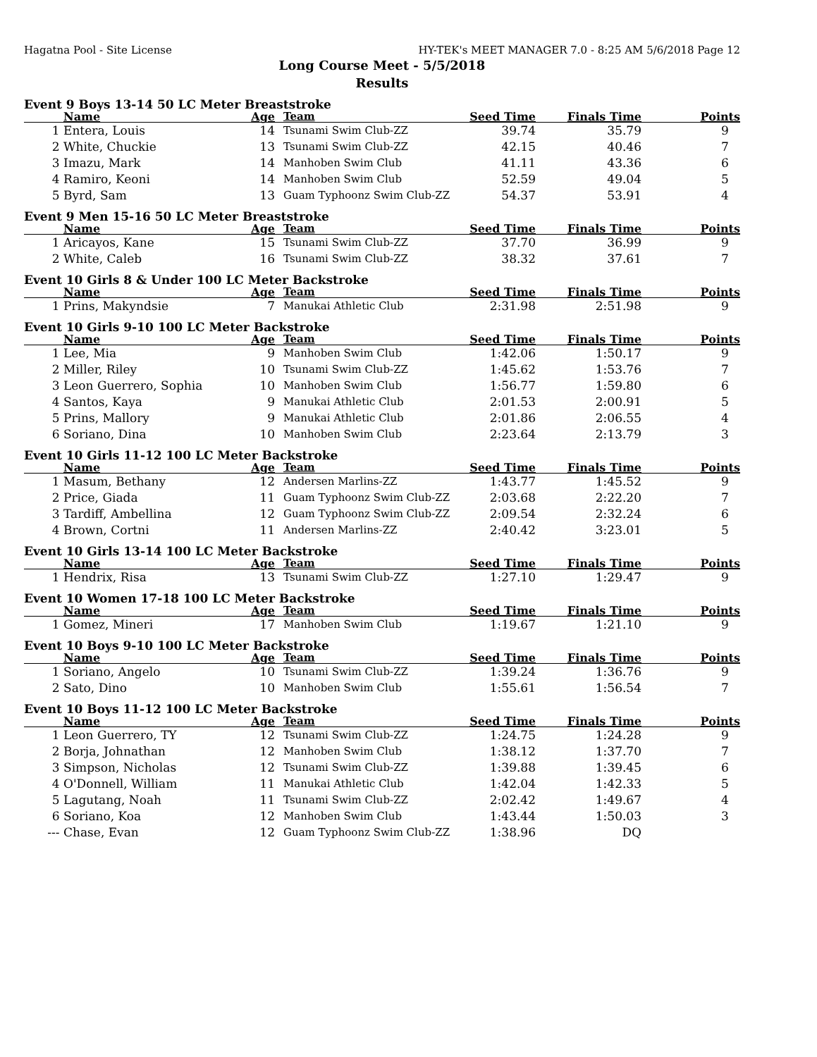Hagatna Pool - Site License HY-TEK's MEET MANAGER 7.0 - 8:25 AM 5/6/2018 Page 12
Long Course Meet - 5/5/2018
Results
Event 9 Boys 13-14 50 LC Meter Breaststroke
| | Name | Age | Team | Seed Time | Finals Time | Points |
| --- | --- | --- | --- | --- | --- | --- |
| 1 | Entera, Louis | 14 | Tsunami Swim Club-ZZ | 39.74 | 35.79 | 9 |
| 2 | White, Chuckie | 13 | Tsunami Swim Club-ZZ | 42.15 | 40.46 | 7 |
| 3 | Imazu, Mark | 14 | Manhoben Swim Club | 41.11 | 43.36 | 6 |
| 4 | Ramiro, Keoni | 14 | Manhoben Swim Club | 52.59 | 49.04 | 5 |
| 5 | Byrd, Sam | 13 | Guam Typhoonz Swim Club-ZZ | 54.37 | 53.91 | 4 |
Event 9 Men 15-16 50 LC Meter Breaststroke
| | Name | Age | Team | Seed Time | Finals Time | Points |
| --- | --- | --- | --- | --- | --- | --- |
| 1 | Aricayos, Kane | 15 | Tsunami Swim Club-ZZ | 37.70 | 36.99 | 9 |
| 2 | White, Caleb | 16 | Tsunami Swim Club-ZZ | 38.32 | 37.61 | 7 |
Event 10 Girls 8 & Under 100 LC Meter Backstroke
| | Name | Age | Team | Seed Time | Finals Time | Points |
| --- | --- | --- | --- | --- | --- | --- |
| 1 | Prins, Makyndsie | 7 | Manukai Athletic Club | 2:31.98 | 2:51.98 | 9 |
Event 10 Girls 9-10 100 LC Meter Backstroke
| | Name | Age | Team | Seed Time | Finals Time | Points |
| --- | --- | --- | --- | --- | --- | --- |
| 1 | Lee, Mia | 9 | Manhoben Swim Club | 1:42.06 | 1:50.17 | 9 |
| 2 | Miller, Riley | 10 | Tsunami Swim Club-ZZ | 1:45.62 | 1:53.76 | 7 |
| 3 | Leon Guerrero, Sophia | 10 | Manhoben Swim Club | 1:56.77 | 1:59.80 | 6 |
| 4 | Santos, Kaya | 9 | Manukai Athletic Club | 2:01.53 | 2:00.91 | 5 |
| 5 | Prins, Mallory | 9 | Manukai Athletic Club | 2:01.86 | 2:06.55 | 4 |
| 6 | Soriano, Dina | 10 | Manhoben Swim Club | 2:23.64 | 2:13.79 | 3 |
Event 10 Girls 11-12 100 LC Meter Backstroke
| | Name | Age | Team | Seed Time | Finals Time | Points |
| --- | --- | --- | --- | --- | --- | --- |
| 1 | Masum, Bethany | 12 | Andersen Marlins-ZZ | 1:43.77 | 1:45.52 | 9 |
| 2 | Price, Giada | 11 | Guam Typhoonz Swim Club-ZZ | 2:03.68 | 2:22.20 | 7 |
| 3 | Tardiff, Ambellina | 12 | Guam Typhoonz Swim Club-ZZ | 2:09.54 | 2:32.24 | 6 |
| 4 | Brown, Cortni | 11 | Andersen Marlins-ZZ | 2:40.42 | 3:23.01 | 5 |
Event 10 Girls 13-14 100 LC Meter Backstroke
| | Name | Age | Team | Seed Time | Finals Time | Points |
| --- | --- | --- | --- | --- | --- | --- |
| 1 | Hendrix, Risa | 13 | Tsunami Swim Club-ZZ | 1:27.10 | 1:29.47 | 9 |
Event 10 Women 17-18 100 LC Meter Backstroke
| | Name | Age | Team | Seed Time | Finals Time | Points |
| --- | --- | --- | --- | --- | --- | --- |
| 1 | Gomez, Mineri | 17 | Manhoben Swim Club | 1:19.67 | 1:21.10 | 9 |
Event 10 Boys 9-10 100 LC Meter Backstroke
| | Name | Age | Team | Seed Time | Finals Time | Points |
| --- | --- | --- | --- | --- | --- | --- |
| 1 | Soriano, Angelo | 10 | Tsunami Swim Club-ZZ | 1:39.24 | 1:36.76 | 9 |
| 2 | Sato, Dino | 10 | Manhoben Swim Club | 1:55.61 | 1:56.54 | 7 |
Event 10 Boys 11-12 100 LC Meter Backstroke
| | Name | Age | Team | Seed Time | Finals Time | Points |
| --- | --- | --- | --- | --- | --- | --- |
| 1 | Leon Guerrero, TY | 12 | Tsunami Swim Club-ZZ | 1:24.75 | 1:24.28 | 9 |
| 2 | Borja, Johnathan | 12 | Manhoben Swim Club | 1:38.12 | 1:37.70 | 7 |
| 3 | Simpson, Nicholas | 12 | Tsunami Swim Club-ZZ | 1:39.88 | 1:39.45 | 6 |
| 4 | O'Donnell, William | 11 | Manukai Athletic Club | 1:42.04 | 1:42.33 | 5 |
| 5 | Lagutang, Noah | 11 | Tsunami Swim Club-ZZ | 2:02.42 | 1:49.67 | 4 |
| 6 | Soriano, Koa | 12 | Manhoben Swim Club | 1:43.44 | 1:50.03 | 3 |
| --- | Chase, Evan | 12 | Guam Typhoonz Swim Club-ZZ | 1:38.96 | DQ | |